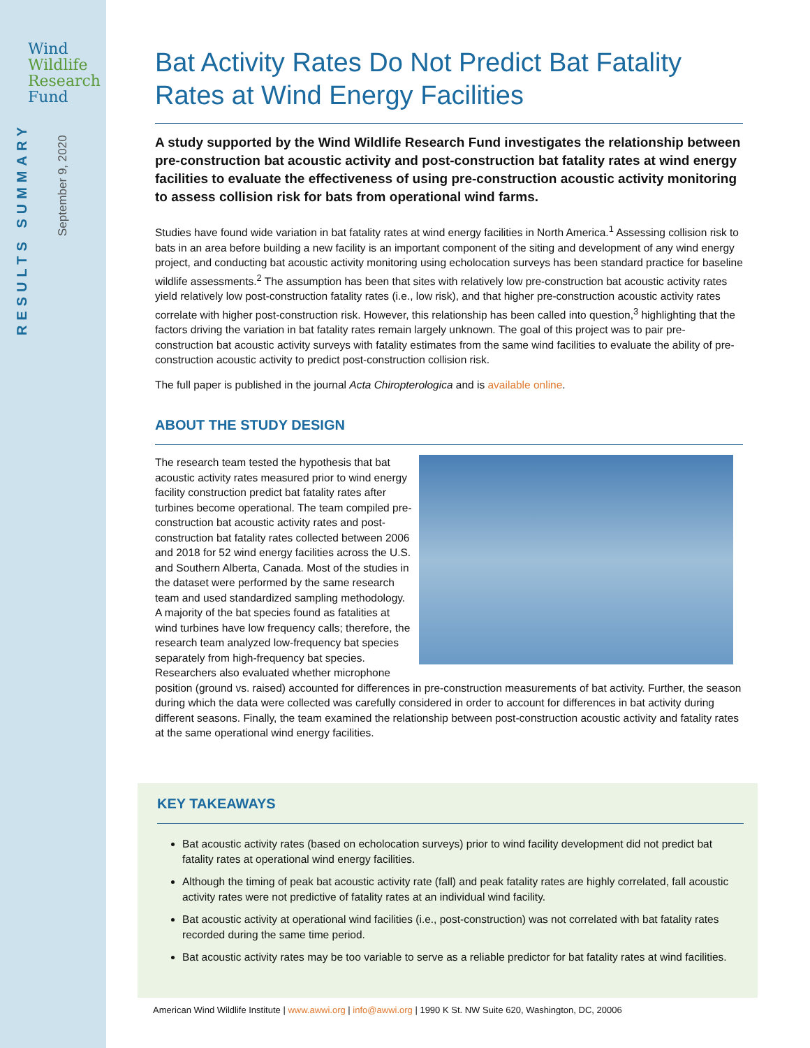Wind
Wildlife
Research
Fund
RESULTS SUMMARY
September 9, 2020
Bat Activity Rates Do Not Predict Bat Fatality Rates at Wind Energy Facilities
A study supported by the Wind Wildlife Research Fund investigates the relationship between pre-construction bat acoustic activity and post-construction bat fatality rates at wind energy facilities to evaluate the effectiveness of using pre-construction acoustic activity monitoring to assess collision risk for bats from operational wind farms.
Studies have found wide variation in bat fatality rates at wind energy facilities in North America.<sup>1</sup> Assessing collision risk to bats in an area before building a new facility is an important component of the siting and development of any wind energy project, and conducting bat acoustic activity monitoring using echolocation surveys has been standard practice for baseline wildlife assessments.<sup>2</sup> The assumption has been that sites with relatively low pre-construction bat acoustic activity rates yield relatively low post-construction fatality rates (i.e., low risk), and that higher pre-construction acoustic activity rates correlate with higher post-construction risk. However, this relationship has been called into question,<sup>3</sup> highlighting that the factors driving the variation in bat fatality rates remain largely unknown. The goal of this project was to pair pre-construction bat acoustic activity surveys with fatality estimates from the same wind facilities to evaluate the ability of pre-construction acoustic activity to predict post-construction collision risk.
The full paper is published in the journal Acta Chiropterologica and is available online.
ABOUT THE STUDY DESIGN
The research team tested the hypothesis that bat acoustic activity rates measured prior to wind energy facility construction predict bat fatality rates after turbines become operational. The team compiled pre-construction bat acoustic activity rates and post-construction bat fatality rates collected between 2006 and 2018 for 52 wind energy facilities across the U.S. and Southern Alberta, Canada. Most of the studies in the dataset were performed by the same research team and used standardized sampling methodology. A majority of the bat species found as fatalities at wind turbines have low frequency calls; therefore, the research team analyzed low-frequency bat species separately from high-frequency bat species. Researchers also evaluated whether microphone position (ground vs. raised) accounted for differences in pre-construction measurements of bat activity. Further, the season during which the data were collected was carefully considered in order to account for differences in bat activity during different seasons. Finally, the team examined the relationship between post-construction acoustic activity and fatality rates at the same operational wind energy facilities.
KEY TAKEAWAYS
Bat acoustic activity rates (based on echolocation surveys) prior to wind facility development did not predict bat fatality rates at operational wind energy facilities.
Although the timing of peak bat acoustic activity rate (fall) and peak fatality rates are highly correlated, fall acoustic activity rates were not predictive of fatality rates at an individual wind facility.
Bat acoustic activity at operational wind facilities (i.e., post-construction) was not correlated with bat fatality rates recorded during the same time period.
Bat acoustic activity rates may be too variable to serve as a reliable predictor for bat fatality rates at wind facilities.
American Wind Wildlife Institute | www.awwi.org | info@awwi.org | 1990 K St. NW Suite 620, Washington, DC, 20006